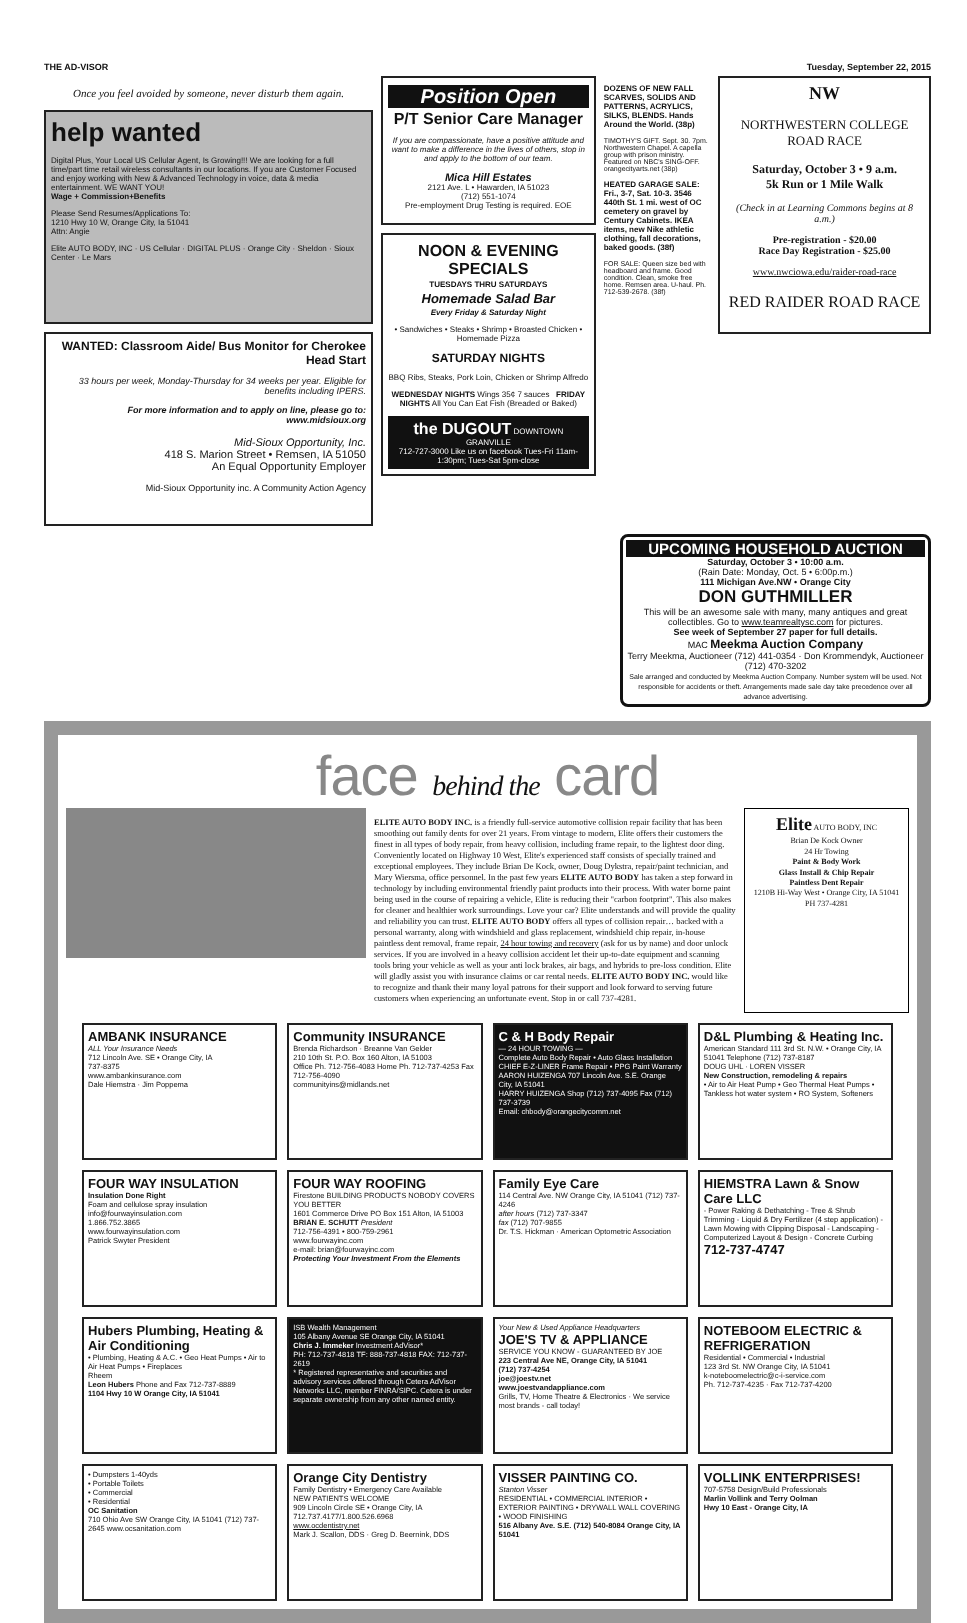THE AD-VISOR Tuesday, September 22, 2015
Once you feel avoided by someone, never disturb them again.
help wanted
Digital Plus, Your Local US Cellular Agent, Is Growing!!! We are looking for a full time/part time retail wireless consultants in our locations. If you are Customer Focused and enjoy working with New & Advanced Technology in voice, data & media entertainment. WE WANT YOU!
Wage + Commission+Benefits
Please Send Resumes/Applications To:
1210 Hwy 10 W, Orange City, Ia 51041
Attn: Angie
Elite AUTO BODY, INC · US Cellular · DIGITAL PLUS · Orange City · Sheldon · Sioux Center · Le Mars
WANTED: Classroom Aide/ Bus Monitor for Cherokee Head Start
33 hours per week, Monday-Thursday for 34 weeks per year. Eligible for benefits including IPERS.
For more information and to apply on line, please go to: www.midsioux.org
Mid-Sioux Opportunity, Inc.
418 S. Marion Street • Remsen, IA 51050
An Equal Opportunity Employer
Mid-Sioux Opportunity inc. A Community Action Agency
Position Open
P/T Senior Care Manager
If you are compassionate, have a positive attitude and want to make a difference in the lives of others, stop in and apply to the bottom of our team.
Mica Hill Estates
2121 Ave. L • Hawarden, IA 51023
(712) 551-1074
Pre-employment Drug Testing is required. EOE
NOON & EVENING SPECIALS
TUESDAYS THRU SATURDAYS
Homemade Salad Bar
Every Friday & Saturday Night
• Sandwiches • Steaks • Shrimp • Broasted Chicken • Homemade Pizza
SATURDAY NIGHTS
BBQ Ribs, Steaks, Pork Loin, Chicken or Shrimp Alfredo
WEDNESDAY NIGHTS Wings 35¢ 7 sauces FRIDAY NIGHTS All You Can Eat Fish (Breaded or Baked)
the DUGOUT DOWNTOWN GRANVILLE
712-727-3000 Like us on facebook Tues-Fri 11am-1:30pm; Tues-Sat 5pm-close
DOZENS OF NEW FALL SCARVES, SOLIDS AND PATTERNS, ACRYLICS, SILKS, BLENDS. Hands Around the World. (38p)
TIMOTHY'S GIFT. Sept. 30. 7pm. Northwestern Chapel. A capella group with prison ministry. Featured on NBC's SING-OFF. orangecityarts.net (38p)
HEATED GARAGE SALE: Fri., 3-7, Sat. 10-3. 3546 440th St. 1 mi. west of OC cemetery on gravel by Century Cabinets. IKEA items, new Nike athletic clothing, fall decorations, baked goods. (38f)
FOR SALE: Queen size bed with headboard and frame. Good condition. Clean, smoke free home. Remsen area. U-haul. Ph. 712-539-2678. (38f)
NW
NORTHWESTERN COLLEGE ROAD RACE
Saturday, October 3 • 9 a.m.
5k Run or 1 Mile Walk
(Check in at Learning Commons begins at 8 a.m.)
Pre-registration - $20.00
Race Day Registration - $25.00
www.nwciowa.edu/raider-road-race
RED RAIDER ROAD RACE
UPCOMING HOUSEHOLD AUCTION
Saturday, October 3 • 10:00 a.m.
(Rain Date: Monday, Oct. 5 • 6:00p.m.)
111 Michigan Ave.NW • Orange City
DON GUTHMILLER
This will be an awesome sale with many, many antiques and great collectibles. Go to www.teamrealtysc.com for pictures.
See week of September 27 paper for full details.
MAC Meekma Auction Company
Terry Meekma, Auctioneer (712) 441-0354 · Don Krommendyk, Auctioneer (712) 470-3202
Sale arranged and conducted by Meekma Auction Company. Number system will be used. Not responsible for accidents or theft. Arrangements made sale day take precedence over all advance advertising.
face behind the card
ELITE AUTO BODY INC. is a friendly full-service automotive collision repair facility that has been smoothing out family dents for over 21 years. From vintage to modern, Elite offers their customers the finest in all types of body repair, from heavy collision, including frame repair, to the lightest door ding. Conveniently located on Highway 10 West, Elite's experienced staff consists of specially trained and exceptional employees. They include Brian De Kock, owner, Doug Dykstra, repair/paint technician, and Mary Wiersma, office personnel. In the past few years ELITE AUTO BODY has taken a step forward in technology by including environmental friendly paint products into their process. With water borne paint being used in the course of repairing a vehicle, Elite is reducing their "carbon footprint". This also makes for cleaner and healthier work surroundings. Love your car? Elite understands and will provide the quality and reliability you can trust. ELITE AUTO BODY offers all types of collision repair… backed with a personal warranty, along with windshield and glass replacement, windshield chip repair, in-house paintless dent removal, frame repair, 24 hour towing and recovery (ask for us by name) and door unlock services. If you are involved in a heavy collision accident let their up-to-date equipment and scanning tools bring your vehicle as well as your anti lock brakes, air bags, and hybrids to pre-loss condition. Elite will gladly assist you with insurance claims or car rental needs. ELITE AUTO BODY INC. would like to recognize and thank their many loyal patrons for their support and look forward to serving future customers when experiencing an unfortunate event. Stop in or call 737-4281.
Elite AUTO BODY, INC
Brian De Kock Owner
24 Hr Towing
Paint & Body Work
Glass Install & Chip Repair
Paintless Dent Repair
1210B Hi-Way West • Orange City, IA 51041
PH 737-4281
AMBANK INSURANCE
ALL Your Insurance Needs
712 Lincoln Ave. SE • Orange City, IA
737-8375
www.ambankinsurance.com
Dale Hiemstra · Jim Poppema
Community INSURANCE
Brenda Richardson · Breanne Van Gelder
210 10th St. P.O. Box 160 Alton, IA 51003
Office Ph. 712-756-4083 Home Ph. 712-737-4253 Fax 712-756-4090
communityins@midlands.net
C & H Body Repair
— 24 HOUR TOWING —
Complete Auto Body Repair • Auto Glass Installation
CHIEF E-Z-LINER Frame Repair • PPG Paint Warranty
AARON HUIZENGA 707 Lincoln Ave. S.E. Orange City, IA 51041
HARRY HUIZENGA Shop (712) 737-4095 Fax (712) 737-3739
Email: chbody@orangecitycomm.net
D&L Plumbing & Heating Inc.
American Standard 111 3rd St. N.W. • Orange City, IA 51041 Telephone (712) 737-8187
DOUG UHL · LOREN VISSER
New Construction, remodeling & repairs
• Air to Air Heat Pump • Geo Thermal Heat Pumps • Tankless hot water system • RO System, Softeners
FOUR WAY INSULATION
Insulation Done Right
Foam and cellulose spray insulation
info@fourwayinsulation.com
1.866.752.3865
www.fourwayinsulation.com
Patrick Swyter President
FOUR WAY ROOFING
Firestone BUILDING PRODUCTS NOBODY COVERS YOU BETTER
1601 Commerce Drive PO Box 151 Alton, IA 51003
BRIAN E. SCHUTT President
712-756-4391 • 800-759-2961
www.fourwayinc.com
e-mail: brian@fourwayinc.com
Protecting Your Investment From the Elements
Family Eye Care
114 Central Ave. NW Orange City, IA 51041 (712) 737-4246
after hours (712) 737-3347
fax (712) 707-9855
Dr. T.S. Hickman · American Optometric Association
HIEMSTRA Lawn & Snow Care LLC
- Power Raking & Dethatching - Tree & Shrub Trimming - Liquid & Dry Fertilizer (4 step application) - Lawn Mowing with Clipping Disposal - Landscaping - Computerized Layout & Design - Concrete Curbing
712-737-4747
Hubers Plumbing, Heating & Air Conditioning
• Plumbing, Heating & A.C. • Geo Heat Pumps • Air to Air Heat Pumps • Fireplaces
Rheem
Leon Hubers Phone and Fax 712-737-8889
1104 Hwy 10 W Orange City, IA 51041
ISB Wealth Management
105 Albany Avenue SE Orange City, IA 51041
Chris J. Immeker Investment AdVisor*
PH: 712-737-4818 TF: 888-737-4818 FAX: 712-737-2619
* Registered representative and securities and advisory services offered through Cetera AdVisor Networks LLC, member FINRA/SIPC. Cetera is under separate ownership from any other named entity.
Your New & Used Appliance Headquarters
JOE'S TV & APPLIANCE
SERVICE YOU KNOW - GUARANTEED BY JOE
223 Central Ave NE, Orange City, IA 51041
(712) 737-4254
joe@joestv.net
www.joestvandappliance.com
Grills, TV, Home Theatre & Electronics · We service most brands - call today!
NOTEBOOM ELECTRIC & REFRIGERATION
Residential • Commercial • Industrial
123 3rd St. NW Orange City, IA 51041
k-noteboomelectric@c-i-service.com
Ph. 712-737-4235 · Fax 712-737-4200
• Dumpsters 1-40yds
• Portable Toilets
• Commercial
• Residential
OC Sanitation
710 Ohio Ave SW Orange City, IA 51041 (712) 737-2645 www.ocsanitation.com
Orange City Dentistry
Family Dentistry • Emergency Care Available
NEW PATIENTS WELCOME
909 Lincoln Circle SE • Orange City, IA 712.737.4177/1.800.526.6968
www.ocdentistry.net
Mark J. Scallon, DDS · Greg D. Beernink, DDS
VISSER PAINTING CO.
Stanton Visser
RESIDENTIAL • COMMERCIAL INTERIOR • EXTERIOR PAINTING • DRYWALL WALL COVERING • WOOD FINISHING
516 Albany Ave. S.E. (712) 540-8084 Orange City, IA 51041
VOLLINK ENTERPRISES!
707-5758 Design/Build Professionals
Marlin Vollink and Terry Oolman
Hwy 10 East - Orange City, IA